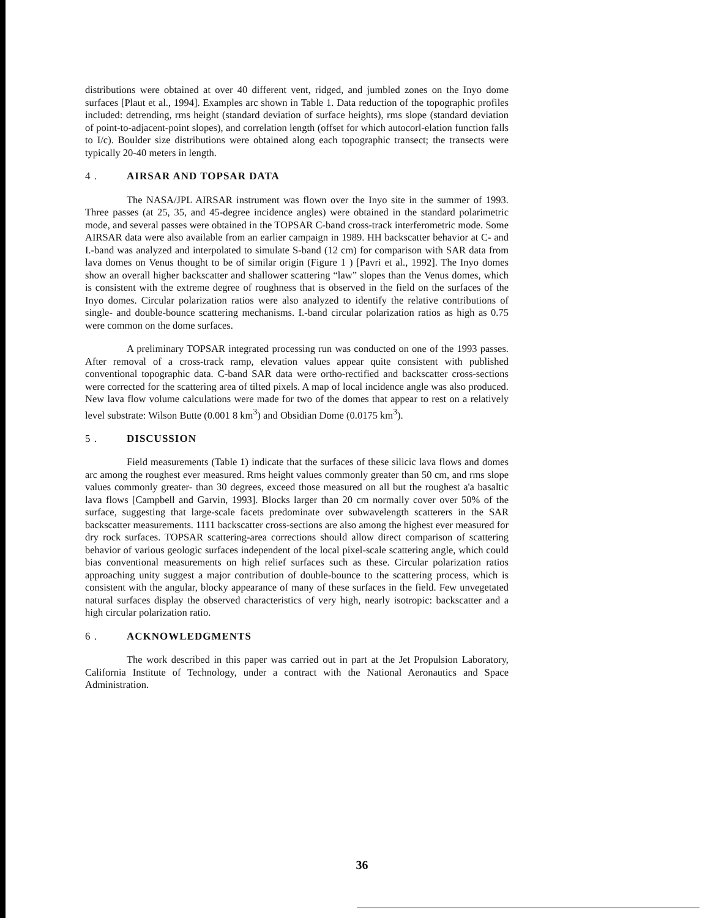distributions were obtained at over 40 different vent, ridged, and jumbled zones on the Inyo dome surfaces [Plaut et al., 1994]. Examples arc shown in Table 1. Data reduction of the topographic profiles included: detrending, rms height (standard deviation of surface heights), rms slope (standard deviation of point-to-adjacent-point slopes), and correlation length (offset for which autocorl-elation function falls to I/c). Boulder size distributions were obtained along each topographic transect; the transects were typically 20-40 meters in length.
4 . AIRSAR AND TOPSAR DATA
The NASA/JPL AIRSAR instrument was flown over the Inyo site in the summer of 1993. Three passes (at 25, 35, and 45-degree incidence angles) were obtained in the standard polarimetric mode, and several passes were obtained in the TOPSAR C-band cross-track interferometric mode. Some AIRSAR data were also available from an earlier campaign in 1989. HH backscatter behavior at C- and I.-band was analyzed and interpolated to simulate S-band (12 cm) for comparison with SAR data from lava domes on Venus thought to be of similar origin (Figure 1 ) [Pavri et al., 1992]. The Inyo domes show an overall higher backscatter and shallower scattering “law” slopes than the Venus domes, which is consistent with the extreme degree of roughness that is observed in the field on the surfaces of the Inyo domes. Circular polarization ratios were also analyzed to identify the relative contributions of single- and double-bounce scattering mechanisms. I.-band circular polarization ratios as high as 0.75 were common on the dome surfaces.
A preliminary TOPSAR integrated processing run was conducted on one of the 1993 passes. After removal of a cross-track ramp, elevation values appear quite consistent with published conventional topographic data. C-band SAR data were ortho-rectified and backscatter cross-sections were corrected for the scattering area of tilted pixels. A map of local incidence angle was also produced. New lava flow volume calculations were made for two of the domes that appear to rest on a relatively level substrate: Wilson Butte (0.001 8 km<sup>3</sup>) and Obsidian Dome (0.0175 km<sup>3</sup>).
5 . DISCUSSION
Field measurements (Table 1) indicate that the surfaces of these silicic lava flows and domes arc among the roughest ever measured. Rms height values commonly greater than 50 cm, and rms slope values commonly greater- than 30 degrees, exceed those measured on all but the roughest a'a basaltic lava flows [Campbell and Garvin, 1993]. Blocks larger than 20 cm normally cover over 50% of the surface, suggesting that large-scale facets predominate over subwavelength scatterers in the SAR backscatter measurements. 1111 backscatter cross-sections are also among the highest ever measured for dry rock surfaces. TOPSAR scattering-area corrections should allow direct comparison of scattering behavior of various geologic surfaces independent of the local pixel-scale scattering angle, which could bias conventional measurements on high relief surfaces such as these. Circular polarization ratios approaching unity suggest a major contribution of double-bounce to the scattering process, which is consistent with the angular, blocky appearance of many of these surfaces in the field. Few unvegetated natural surfaces display the observed characteristics of very high, nearly isotropic: backscatter and a high circular polarization ratio.
6 . ACKNOWLEDGMENTS
The work described in this paper was carried out in part at the Jet Propulsion Laboratory, California Institute of Technology, under a contract with the National Aeronautics and Space Administration.
36